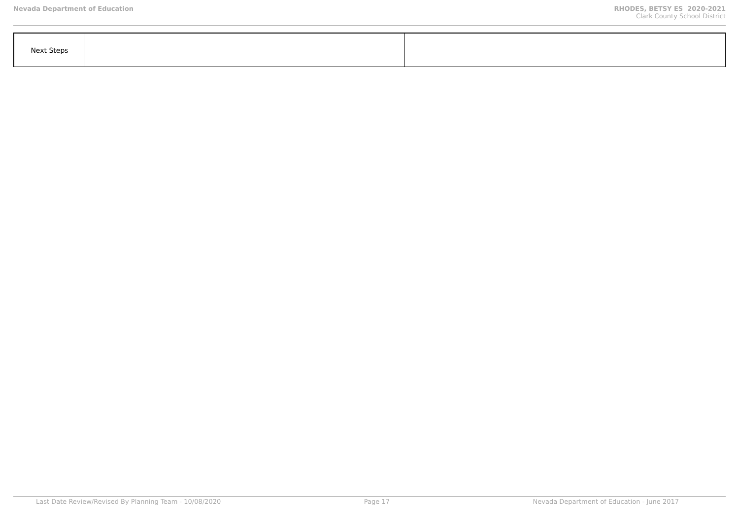Nevada Department of Education RHODES, BETSY ES 2020-2021
Clark County School District
| Next Steps | | |
Last Date Review/Revised By Planning Team - 10/08/2020 Page 17 Nevada Department of Education - June 2017